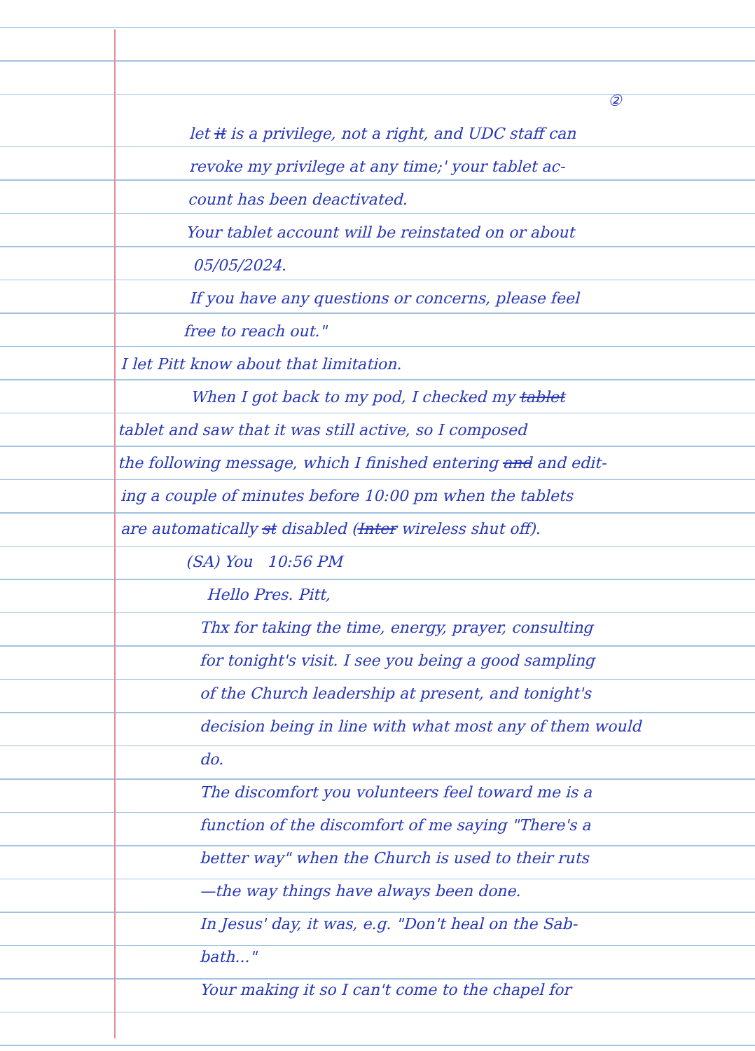②
let it is a privilege, not a right, and UDC staff can
revoke my privilege at any time;' your tablet ac-
count has been deactivated.
Your tablet account will be reinstated on or about
05/05/2024.
If you have any questions or concerns, please feel
free to reach out."
I let Pitt know about that limitation.
When I got back to my pod, I checked my tablet
tablet and saw that it was still active, so I composed
the following message, which I finished entering and and edit-
ing a couple of minutes before 10:00 pm when the tablets
are automatically st disabled (Inter wireless shut off).
(SA) You 10:56 PM
Hello Pres. Pitt,
Thx for taking the time, energy, prayer, consulting
for tonight's visit. I see you being a good sampling
of the Church leadership at present, and tonight's
decision being in line with what most any of them would
do.
The discomfort you volunteers feel toward me is a
function of the discomfort of me saying "There's a
better way" when the Church is used to their ruts
—the way things have always been done.
In Jesus' day, it was, e.g. "Don't heal on the Sab-
bath..."
Your making it so I can't come to the chapel for